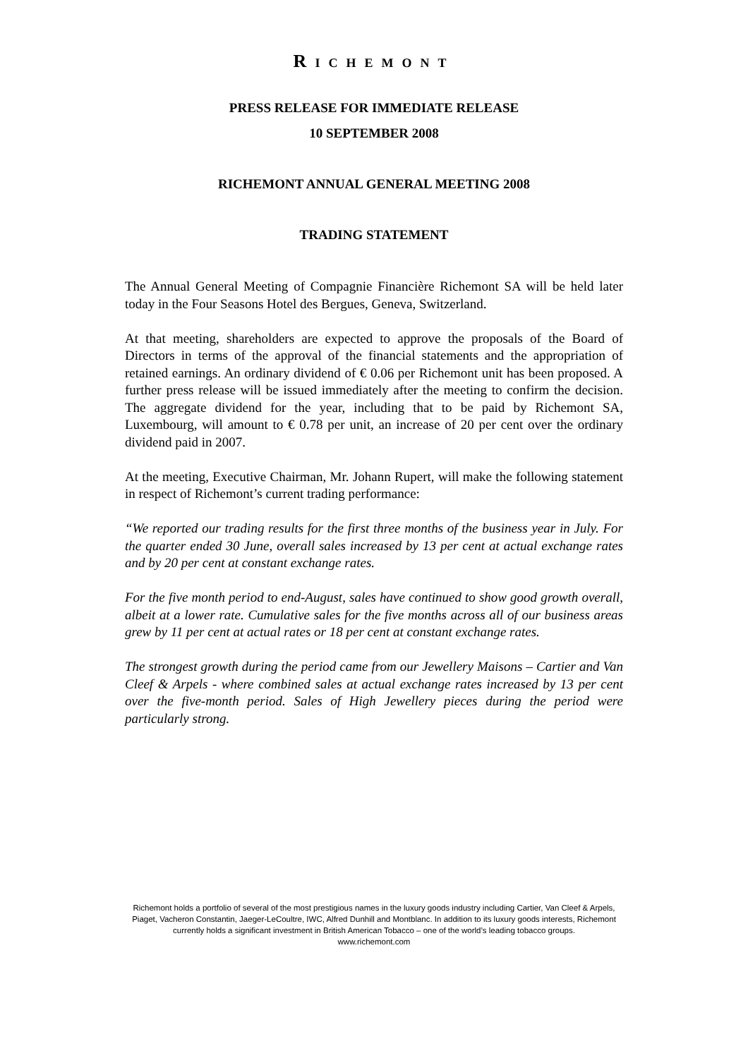RICHEMONT
PRESS RELEASE FOR IMMEDIATE RELEASE
10 SEPTEMBER 2008
RICHEMONT ANNUAL GENERAL MEETING 2008
TRADING STATEMENT
The Annual General Meeting of Compagnie Financière Richemont SA will be held later today in the Four Seasons Hotel des Bergues, Geneva, Switzerland.
At that meeting, shareholders are expected to approve the proposals of the Board of Directors in terms of the approval of the financial statements and the appropriation of retained earnings. An ordinary dividend of € 0.06 per Richemont unit has been proposed. A further press release will be issued immediately after the meeting to confirm the decision. The aggregate dividend for the year, including that to be paid by Richemont SA, Luxembourg, will amount to € 0.78 per unit, an increase of 20 per cent over the ordinary dividend paid in 2007.
At the meeting, Executive Chairman, Mr. Johann Rupert, will make the following statement in respect of Richemont’s current trading performance:
“We reported our trading results for the first three months of the business year in July. For the quarter ended 30 June, overall sales increased by 13 per cent at actual exchange rates and by 20 per cent at constant exchange rates.
For the five month period to end-August, sales have continued to show good growth overall, albeit at a lower rate. Cumulative sales for the five months across all of our business areas grew by 11 per cent at actual rates or 18 per cent at constant exchange rates.
The strongest growth during the period came from our Jewellery Maisons – Cartier and Van Cleef & Arpels - where combined sales at actual exchange rates increased by 13 per cent over the five-month period. Sales of High Jewellery pieces during the period were particularly strong.
Richemont holds a portfolio of several of the most prestigious names in the luxury goods industry including Cartier, Van Cleef & Arpels, Piaget, Vacheron Constantin, Jaeger-LeCoultre, IWC, Alfred Dunhill and Montblanc. In addition to its luxury goods interests, Richemont currently holds a significant investment in British American Tobacco – one of the world’s leading tobacco groups.
www.richemont.com